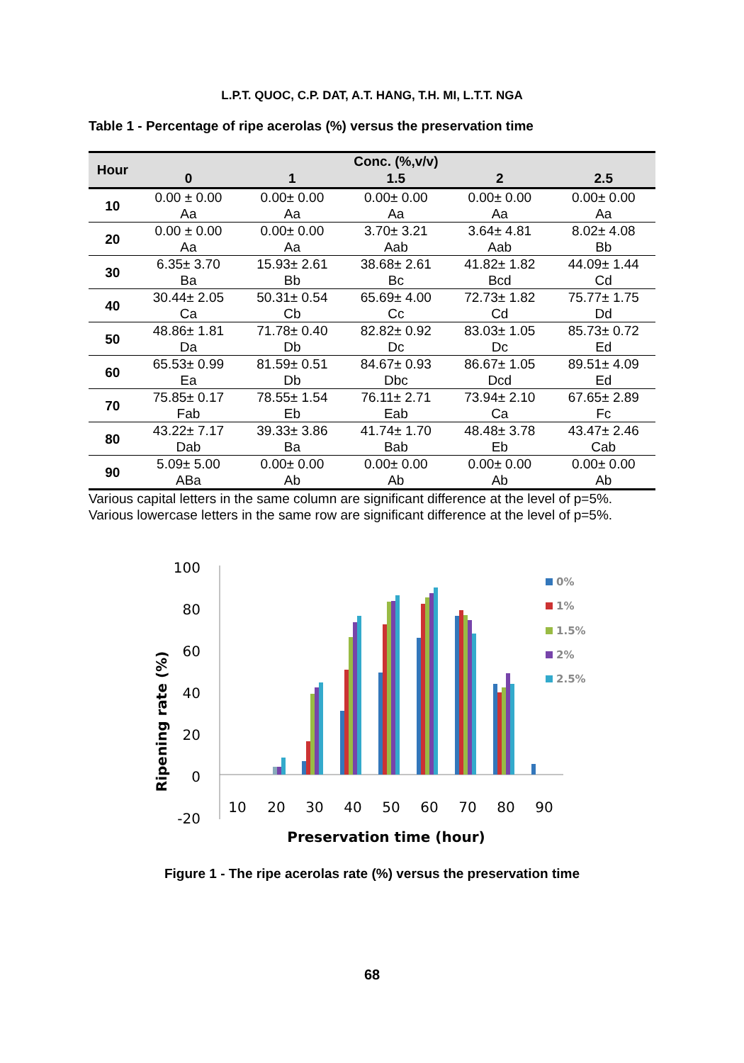L.P.T. QUOC, C.P. DAT, A.T. HANG, T.H. MI, L.T.T. NGA
Table 1 - Percentage of ripe acerolas (%) versus the preservation time
| Hour | Conc. (%,v/v) | | | | |
| --- | --- | --- | --- | --- | --- |
| | 0 | 1 | 1.5 | 2 | 2.5 |
| 10 | 0.00 ± 0.00 Aa | 0.00± 0.00 Aa | 0.00± 0.00 Aa | 0.00± 0.00 Aa | 0.00± 0.00 Aa |
| 20 | 0.00 ± 0.00 Aa | 0.00± 0.00 Aa | 3.70± 3.21 Aab | 3.64± 4.81 Aab | 8.02± 4.08 Bb |
| 30 | 6.35± 3.70 Ba | 15.93± 2.61 Bb | 38.68± 2.61 Bc | 41.82± 1.82 Bcd | 44.09± 1.44 Cd |
| 40 | 30.44± 2.05 Ca | 50.31± 0.54 Cb | 65.69± 4.00 Cc | 72.73± 1.82 Cd | 75.77± 1.75 Dd |
| 50 | 48.86± 1.81 Da | 71.78± 0.40 Db | 82.82± 0.92 Dc | 83.03± 1.05 Dc | 85.73± 0.72 Ed |
| 60 | 65.53± 0.99 Ea | 81.59± 0.51 Db | 84.67± 0.93 Dbc | 86.67± 1.05 Dcd | 89.51± 4.09 Ed |
| 70 | 75.85± 0.17 Fab | 78.55± 1.54 Eb | 76.11± 2.71 Eab | 73.94± 2.10 Ca | 67.65± 2.89 Fc |
| 80 | 43.22± 7.17 Dab | 39.33± 3.86 Ba | 41.74± 1.70 Bab | 48.48± 3.78 Eb | 43.47± 2.46 Cab |
| 90 | 5.09± 5.00 ABa | 0.00± 0.00 Ab | 0.00± 0.00 Ab | 0.00± 0.00 Ab | 0.00± 0.00 Ab |
Various capital letters in the same column are significant difference at the level of p=5%.
Various lowercase letters in the same row are significant difference at the level of p=5%.
Ripening rate (%)
100
80
60
40
20
0
-20
10
20
30
40
50
60
70
80
90
Preservation time (hour)
0%
1%
1.5%
2%
2.5%
Figure 1 - The ripe acerolas rate (%) versus the preservation time
68